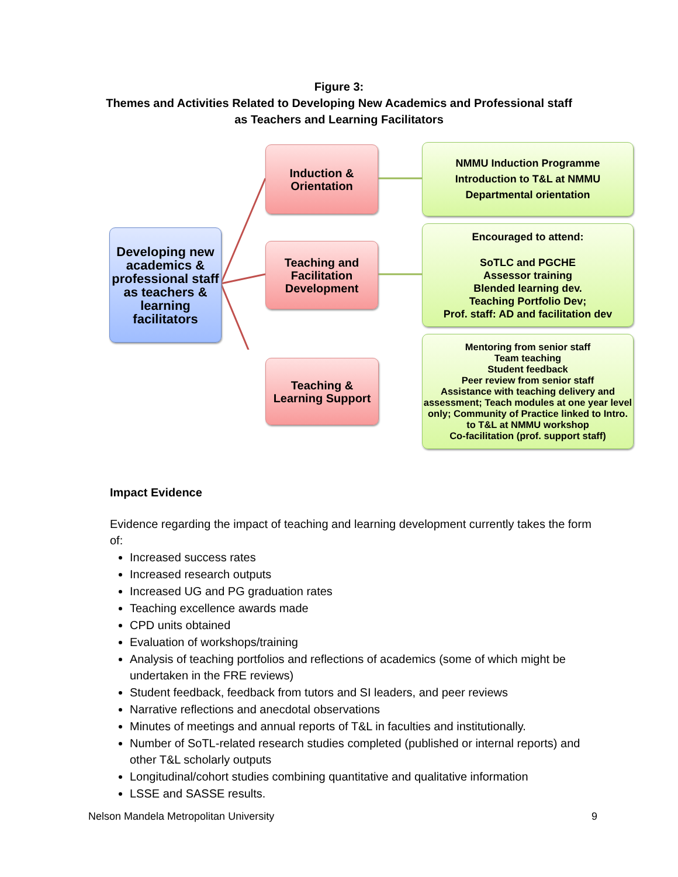Figure 3:
Themes and Activities Related to Developing New Academics and Professional staff
as Teachers and Learning Facilitators
Developing new academics & professional staff as teachers & learning facilitators
Induction &
Orientation
Teaching and Facilitation Development
Teaching &
Learning Support
NMMU Induction Programme
Introduction to T&L at NMMU
Departmental orientation
Encouraged to attend:
SoTLC and PGCHE
Assessor training
Blended learning dev.
Teaching Portfolio Dev;
Prof. staff: AD and facilitation dev
Mentoring from senior staff
Team teaching
Student feedback
Peer review from senior staff
Assistance with teaching delivery and assessment; Teach modules at one year level only; Community of Practice linked to Intro. to T&L at NMMU workshop
Co-facilitation (prof. support staff)
Impact Evidence
Evidence regarding the impact of teaching and learning development currently takes the form of:
Increased success rates
Increased research outputs
Increased UG and PG graduation rates
Teaching excellence awards made
CPD units obtained
Evaluation of workshops/training
Analysis of teaching portfolios and reflections of academics (some of which might be undertaken in the FRE reviews)
Student feedback, feedback from tutors and SI leaders, and peer reviews
Narrative reflections and anecdotal observations
Minutes of meetings and annual reports of T&L in faculties and institutionally.
Number of SoTL-related research studies completed (published or internal reports) and other T&L scholarly outputs
Longitudinal/cohort studies combining quantitative and qualitative information
LSSE and SASSE results.
Nelson Mandela Metropolitan University 9